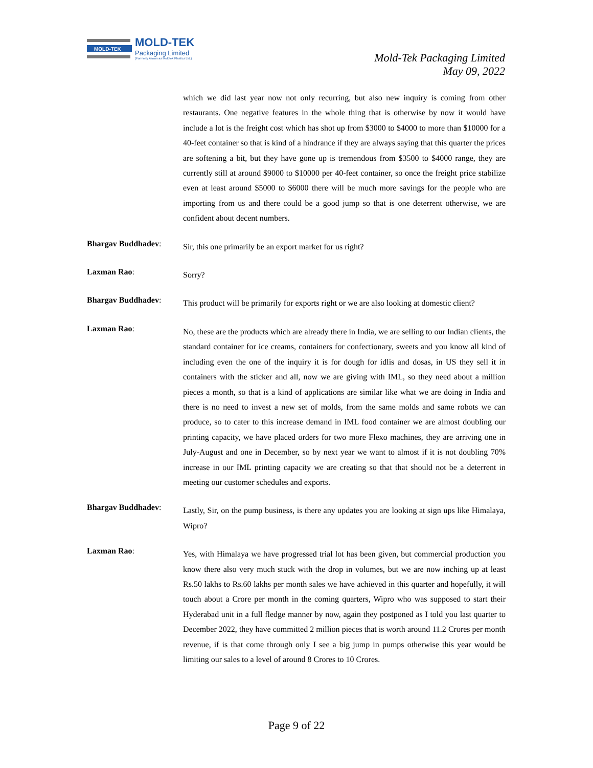MOLD-TEK
MOLD-TEK
Packaging Limited
(Formerly known as Moldtek Plastics Ltd.)
Mold-Tek Packaging Limited
May 09, 2022
which we did last year now not only recurring, but also new inquiry is coming from other restaurants. One negative features in the whole thing that is otherwise by now it would have include a lot is the freight cost which has shot up from $3000 to $4000 to more than $10000 for a 40-feet container so that is kind of a hindrance if they are always saying that this quarter the prices are softening a bit, but they have gone up is tremendous from $3500 to $4000 range, they are currently still at around $9000 to $10000 per 40-feet container, so once the freight price stabilize even at least around $5000 to $6000 there will be much more savings for the people who are importing from us and there could be a good jump so that is one deterrent otherwise, we are confident about decent numbers.
Bhargav Buddhadev:
Sir, this one primarily be an export market for us right?
Laxman Rao:
Sorry?
Bhargav Buddhadev:
This product will be primarily for exports right or we are also looking at domestic client?
Laxman Rao:
No, these are the products which are already there in India, we are selling to our Indian clients, the standard container for ice creams, containers for confectionary, sweets and you know all kind of including even the one of the inquiry it is for dough for idlis and dosas, in US they sell it in containers with the sticker and all, now we are giving with IML, so they need about a million pieces a month, so that is a kind of applications are similar like what we are doing in India and there is no need to invest a new set of molds, from the same molds and same robots we can produce, so to cater to this increase demand in IML food container we are almost doubling our printing capacity, we have placed orders for two more Flexo machines, they are arriving one in July-August and one in December, so by next year we want to almost if it is not doubling 70% increase in our IML printing capacity we are creating so that that should not be a deterrent in meeting our customer schedules and exports.
Bhargav Buddhadev:
Lastly, Sir, on the pump business, is there any updates you are looking at sign ups like Himalaya, Wipro?
Laxman Rao:
Yes, with Himalaya we have progressed trial lot has been given, but commercial production you know there also very much stuck with the drop in volumes, but we are now inching up at least Rs.50 lakhs to Rs.60 lakhs per month sales we have achieved in this quarter and hopefully, it will touch about a Crore per month in the coming quarters, Wipro who was supposed to start their Hyderabad unit in a full fledge manner by now, again they postponed as I told you last quarter to December 2022, they have committed 2 million pieces that is worth around 11.2 Crores per month revenue, if is that come through only I see a big jump in pumps otherwise this year would be limiting our sales to a level of around 8 Crores to 10 Crores.
Page 9 of 22